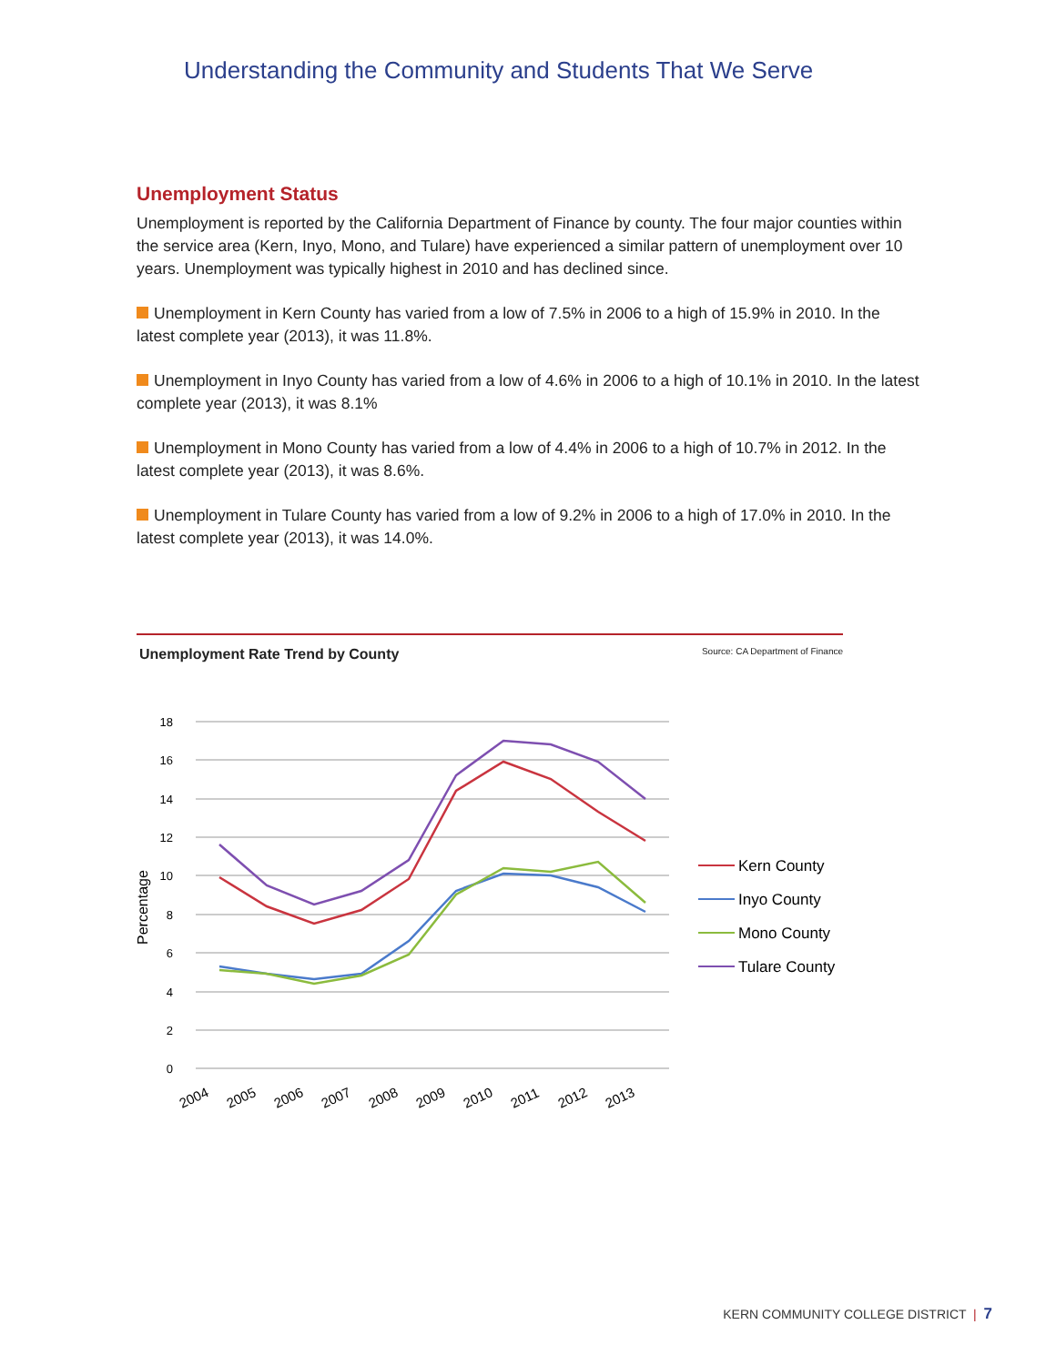Understanding the Community and Students That We Serve
Unemployment Status
Unemployment is reported by the California Department of Finance by county. The four major counties within the service area (Kern, Inyo, Mono, and Tulare) have experienced a similar pattern of unemployment over 10 years. Unemployment was typically highest in 2010 and has declined since.
Unemployment in Kern County has varied from a low of 7.5% in 2006 to a high of 15.9% in 2010. In the latest complete year (2013), it was 11.8%.
Unemployment in Inyo County has varied from a low of 4.6% in 2006 to a high of 10.1% in 2010. In the latest complete year (2013), it was 8.1%
Unemployment in Mono County has varied from a low of 4.4% in 2006 to a high of 10.7% in 2012. In the latest complete year (2013), it was 8.6%.
Unemployment in Tulare County has varied from a low of 9.2% in 2006 to a high of 17.0% in 2010. In the latest complete year (2013), it was 14.0%.
Unemployment Rate Trend by County Source: CA Department of Finance
18
16
14
12
10
8
6
4
2
0
Percentage
2004
2005
2006
2007
2008
2009
2010
2011
2012
2013
Kern County
Inyo County
Mono County
Tulare County
KERN COMMUNITY COLLEGE DISTRICT | 7